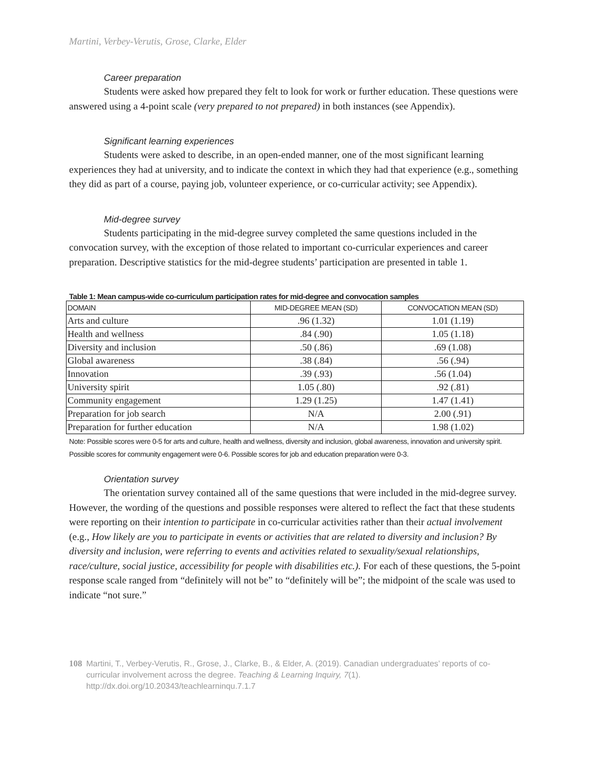Martini, Verbey-Verutis, Grose, Clarke, Elder
Career preparation
Students were asked how prepared they felt to look for work or further education. These questions were answered using a 4-point scale (very prepared to not prepared) in both instances (see Appendix).
Significant learning experiences
Students were asked to describe, in an open-ended manner, one of the most significant learning experiences they had at university, and to indicate the context in which they had that experience (e.g., something they did as part of a course, paying job, volunteer experience, or co-curricular activity; see Appendix).
Mid-degree survey
Students participating in the mid-degree survey completed the same questions included in the convocation survey, with the exception of those related to important co-curricular experiences and career preparation. Descriptive statistics for the mid-degree students’ participation are presented in table 1.
Table 1: Mean campus-wide co-curriculum participation rates for mid-degree and convocation samples
| DOMAIN | MID-DEGREE MEAN (SD) | CONVOCATION MEAN (SD) |
| --- | --- | --- |
| Arts and culture | .96 (1.32) | 1.01 (1.19) |
| Health and wellness | .84 (.90) | 1.05 (1.18) |
| Diversity and inclusion | .50 (.86) | .69 (1.08) |
| Global awareness | .38 (.84) | .56 (.94) |
| Innovation | .39 (.93) | .56 (1.04) |
| University spirit | 1.05 (.80) | .92 (.81) |
| Community engagement | 1.29 (1.25) | 1.47 (1.41) |
| Preparation for job search | N/A | 2.00 (.91) |
| Preparation for further education | N/A | 1.98 (1.02) |
Note: Possible scores were 0-5 for arts and culture, health and wellness, diversity and inclusion, global awareness, innovation and university spirit. Possible scores for community engagement were 0-6. Possible scores for job and education preparation were 0-3.
Orientation survey
The orientation survey contained all of the same questions that were included in the mid-degree survey. However, the wording of the questions and possible responses were altered to reflect the fact that these students were reporting on their intention to participate in co-curricular activities rather than their actual involvement (e.g., How likely are you to participate in events or activities that are related to diversity and inclusion? By diversity and inclusion, were referring to events and activities related to sexuality/sexual relationships, race/culture, social justice, accessibility for people with disabilities etc.). For each of these questions, the 5-point response scale ranged from “definitely will not be” to “definitely will be”; the midpoint of the scale was used to indicate “not sure.”
108 Martini, T., Verbey-Verutis, R., Grose, J., Clarke, B., & Elder, A. (2019). Canadian undergraduates’ reports of co-curricular involvement across the degree. Teaching & Learning Inquiry, 7(1). http://dx.doi.org/10.20343/teachlearninqu.7.1.7